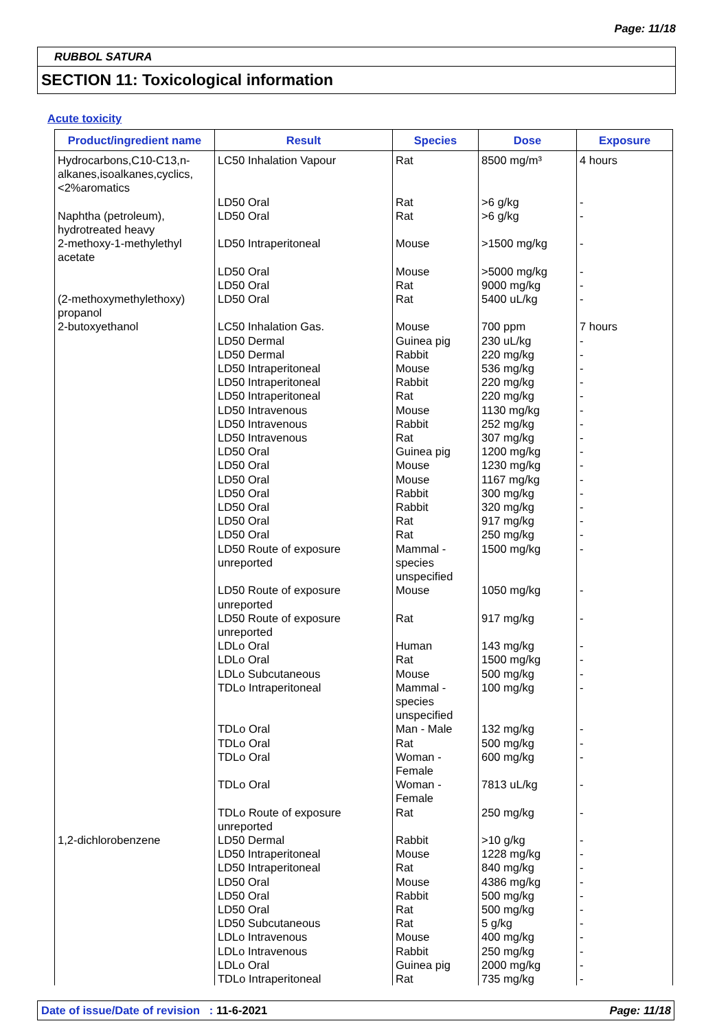Page: 11/18
RUBBOL SATURA
SECTION 11: Toxicological information
Acute toxicity
| Product/ingredient name | Result | Species | Dose | Exposure |
| --- | --- | --- | --- | --- |
| Hydrocarbons,C10-C13,n-alkanes,isoalkanes,cyclics,<2%aromatics | LC50 Inhalation Vapour | Rat | 8500 mg/m³ | 4 hours |
| | LD50 Oral | Rat | >6 g/kg | - |
| Naphtha (petroleum), hydrotreated heavy | LD50 Oral | Rat | >6 g/kg | - |
| 2-methoxy-1-methylethyl acetate | LD50 Intraperitoneal | Mouse | >1500 mg/kg | - |
| | LD50 Oral | Mouse | >5000 mg/kg | - |
| | LD50 Oral | Rat | 9000 mg/kg | - |
| (2-methoxymethylethoxy) propanol | LD50 Oral | Rat | 5400 uL/kg | - |
| 2-butoxyethanol | LC50 Inhalation Gas. | Mouse | 700 ppm | 7 hours |
| | LD50 Dermal | Guinea pig | 230 uL/kg | - |
| | LD50 Dermal | Rabbit | 220 mg/kg | - |
| | LD50 Intraperitoneal | Mouse | 536 mg/kg | - |
| | LD50 Intraperitoneal | Rabbit | 220 mg/kg | - |
| | LD50 Intraperitoneal | Rat | 220 mg/kg | - |
| | LD50 Intravenous | Mouse | 1130 mg/kg | - |
| | LD50 Intravenous | Rabbit | 252 mg/kg | - |
| | LD50 Intravenous | Rat | 307 mg/kg | - |
| | LD50 Oral | Guinea pig | 1200 mg/kg | - |
| | LD50 Oral | Mouse | 1230 mg/kg | - |
| | LD50 Oral | Mouse | 1167 mg/kg | - |
| | LD50 Oral | Rabbit | 300 mg/kg | - |
| | LD50 Oral | Rabbit | 320 mg/kg | - |
| | LD50 Oral | Rat | 917 mg/kg | - |
| | LD50 Oral | Rat | 250 mg/kg | - |
| | LD50 Route of exposure unreported | Mammal - species unspecified | 1500 mg/kg | - |
| | LD50 Route of exposure unreported | Mouse | 1050 mg/kg | - |
| | LD50 Route of exposure unreported | Rat | 917 mg/kg | - |
| | LDLo Oral | Human | 143 mg/kg | - |
| | LDLo Oral | Rat | 1500 mg/kg | - |
| | LDLo Subcutaneous | Mouse | 500 mg/kg | - |
| | TDLo Intraperitoneal | Mammal - species unspecified | 100 mg/kg | - |
| | TDLo Oral | Man - Male | 132 mg/kg | - |
| | TDLo Oral | Rat | 500 mg/kg | - |
| | TDLo Oral | Woman - Female | 600 mg/kg | - |
| | TDLo Oral | Woman - Female | 7813 uL/kg | - |
| | TDLo Route of exposure unreported | Rat | 250 mg/kg | - |
| 1,2-dichlorobenzene | LD50 Dermal | Rabbit | >10 g/kg | - |
| | LD50 Intraperitoneal | Mouse | 1228 mg/kg | - |
| | LD50 Intraperitoneal | Rat | 840 mg/kg | - |
| | LD50 Oral | Mouse | 4386 mg/kg | - |
| | LD50 Oral | Rabbit | 500 mg/kg | - |
| | LD50 Oral | Rat | 500 mg/kg | - |
| | LD50 Subcutaneous | Rat | 5 g/kg | - |
| | LDLo Intravenous | Mouse | 400 mg/kg | - |
| | LDLo Intravenous | Rabbit | 250 mg/kg | - |
| | LDLo Oral | Guinea pig | 2000 mg/kg | - |
| | TDLo Intraperitoneal | Rat | 735 mg/kg | - |
Date of issue/Date of revision : 11-6-2021
Page: 11/18